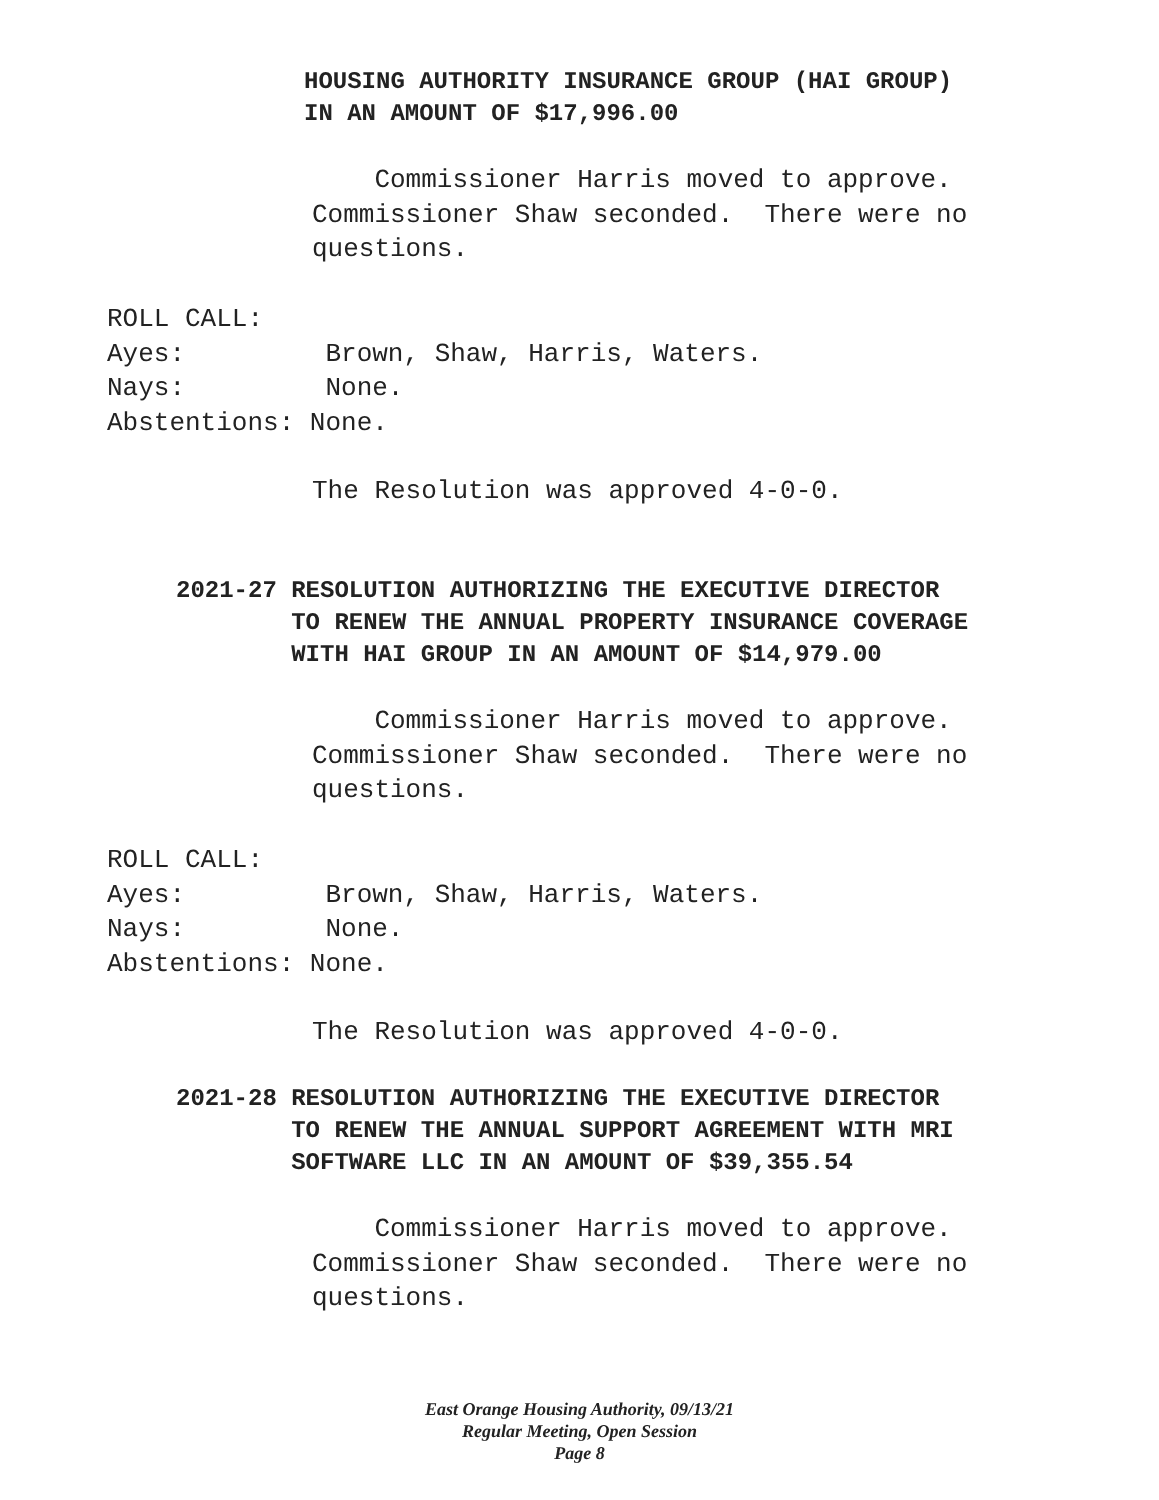HOUSING AUTHORITY INSURANCE GROUP (HAI GROUP)
IN AN AMOUNT OF $17,996.00
Commissioner Harris moved to approve. Commissioner Shaw seconded. There were no questions.
ROLL CALL: Ayes: Brown, Shaw, Harris, Waters. Nays: None. Abstentions: None.
The Resolution was approved 4-0-0.
2021-27 RESOLUTION AUTHORIZING THE EXECUTIVE DIRECTOR
TO RENEW THE ANNUAL PROPERTY INSURANCE COVERAGE
WITH HAI GROUP IN AN AMOUNT OF $14,979.00
Commissioner Harris moved to approve. Commissioner Shaw seconded. There were no questions.
ROLL CALL: Ayes: Brown, Shaw, Harris, Waters. Nays: None. Abstentions: None.
The Resolution was approved 4-0-0.
2021-28 RESOLUTION AUTHORIZING THE EXECUTIVE DIRECTOR
TO RENEW THE ANNUAL SUPPORT AGREEMENT WITH MRI
SOFTWARE LLC IN AN AMOUNT OF $39,355.54
Commissioner Harris moved to approve. Commissioner Shaw seconded. There were no questions.
East Orange Housing Authority, 09/13/21
Regular Meeting, Open Session
Page 8